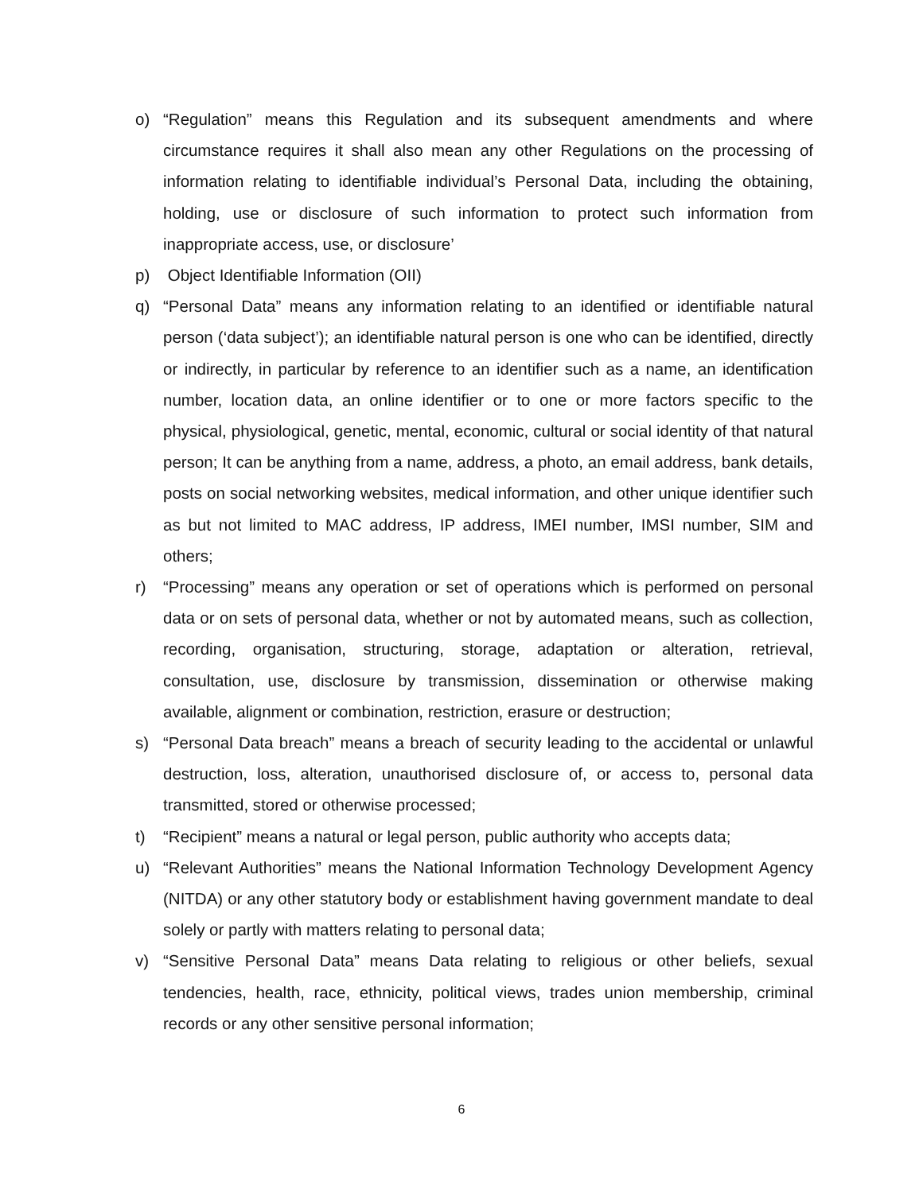o) “Regulation” means this Regulation and its subsequent amendments and where circumstance requires it shall also mean any other Regulations on the processing of information relating to identifiable individual’s Personal Data, including the obtaining, holding, use or disclosure of such information to protect such information from inappropriate access, use, or disclosure’
p) Object Identifiable Information (OII)
q) “Personal Data” means any information relating to an identified or identifiable natural person (‘data subject’); an identifiable natural person is one who can be identified, directly or indirectly, in particular by reference to an identifier such as a name, an identification number, location data, an online identifier or to one or more factors specific to the physical, physiological, genetic, mental, economic, cultural or social identity of that natural person; It can be anything from a name, address, a photo, an email address, bank details, posts on social networking websites, medical information, and other unique identifier such as but not limited to MAC address, IP address, IMEI number, IMSI number, SIM and others;
r) “Processing” means any operation or set of operations which is performed on personal data or on sets of personal data, whether or not by automated means, such as collection, recording, organisation, structuring, storage, adaptation or alteration, retrieval, consultation, use, disclosure by transmission, dissemination or otherwise making available, alignment or combination, restriction, erasure or destruction;
s) “Personal Data breach” means a breach of security leading to the accidental or unlawful destruction, loss, alteration, unauthorised disclosure of, or access to, personal data transmitted, stored or otherwise processed;
t) “Recipient” means a natural or legal person, public authority who accepts data;
u) “Relevant Authorities” means the National Information Technology Development Agency (NITDA) or any other statutory body or establishment having government mandate to deal solely or partly with matters relating to personal data;
v) “Sensitive Personal Data” means Data relating to religious or other beliefs, sexual tendencies, health, race, ethnicity, political views, trades union membership, criminal records or any other sensitive personal information;
6